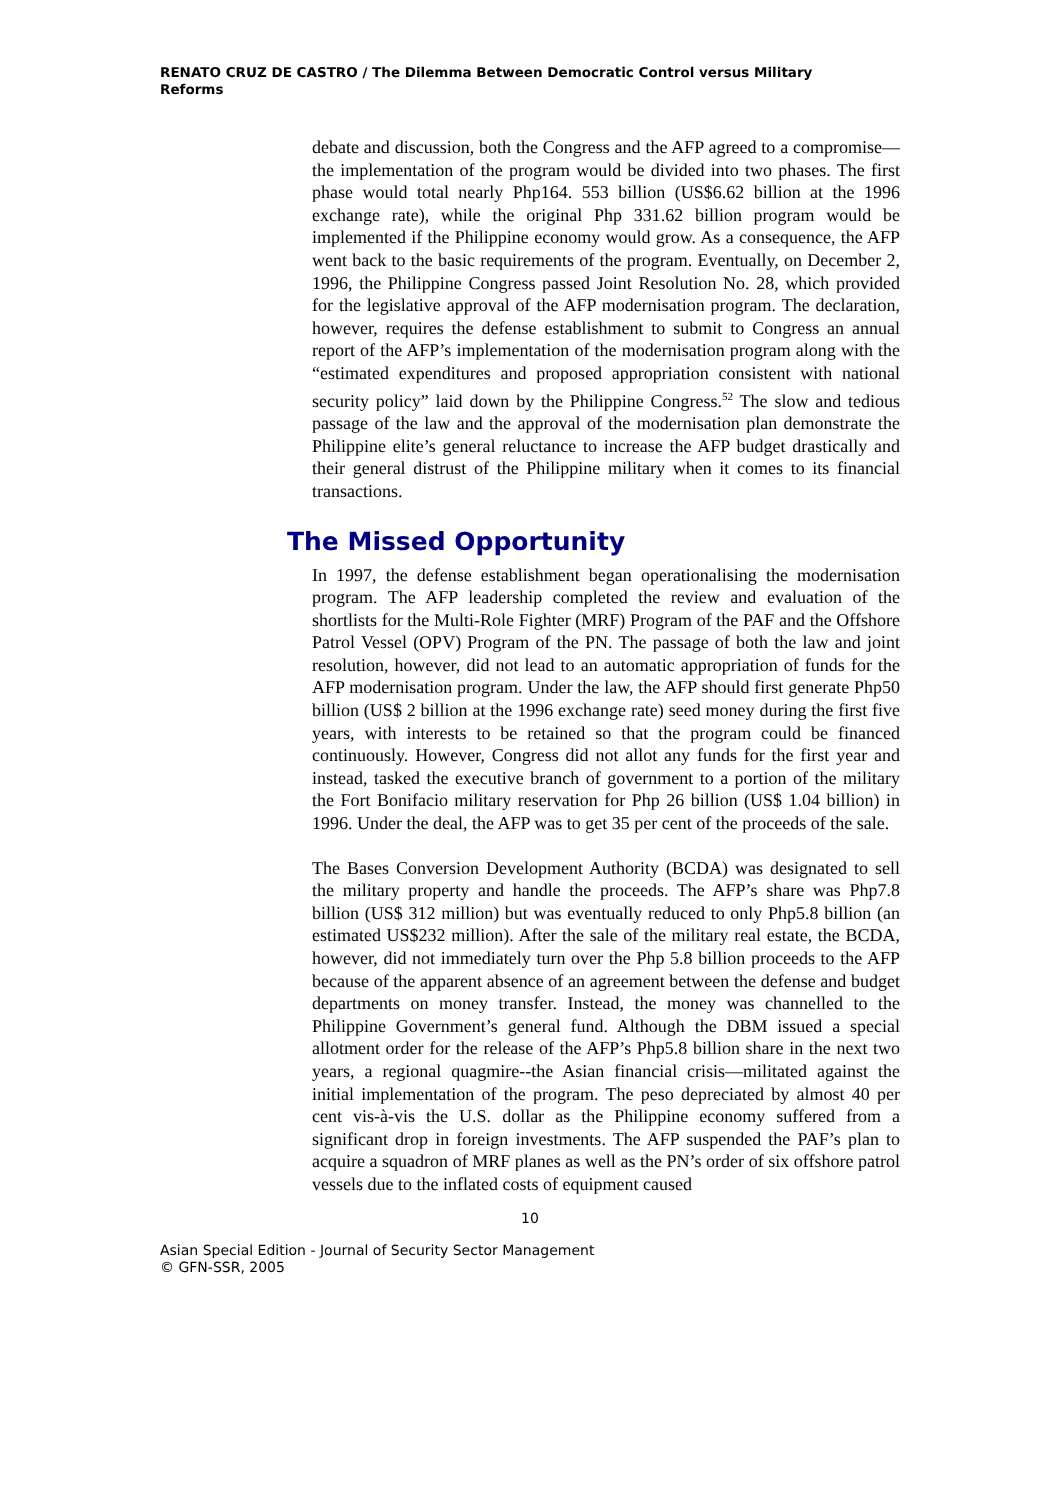RENATO CRUZ DE CASTRO / The Dilemma Between Democratic Control versus Military Reforms
debate and discussion, both the Congress and the AFP agreed to a compromise—the implementation of the program would be divided into two phases. The first phase would total nearly Php164. 553 billion (US$6.62 billion at the 1996 exchange rate), while the original Php 331.62 billion program would be implemented if the Philippine economy would grow. As a consequence, the AFP went back to the basic requirements of the program. Eventually, on December 2, 1996, the Philippine Congress passed Joint Resolution No. 28, which provided for the legislative approval of the AFP modernisation program. The declaration, however, requires the defense establishment to submit to Congress an annual report of the AFP’s implementation of the modernisation program along with the “estimated expenditures and proposed appropriation consistent with national security policy” laid down by the Philippine Congress.<sup>52</sup> The slow and tedious passage of the law and the approval of the modernisation plan demonstrate the Philippine elite’s general reluctance to increase the AFP budget drastically and their general distrust of the Philippine military when it comes to its financial transactions.
The Missed Opportunity
In 1997, the defense establishment began operationalising the modernisation program. The AFP leadership completed the review and evaluation of the shortlists for the Multi-Role Fighter (MRF) Program of the PAF and the Offshore Patrol Vessel (OPV) Program of the PN. The passage of both the law and joint resolution, however, did not lead to an automatic appropriation of funds for the AFP modernisation program. Under the law, the AFP should first generate Php50 billion (US$ 2 billion at the 1996 exchange rate) seed money during the first five years, with interests to be retained so that the program could be financed continuously. However, Congress did not allot any funds for the first year and instead, tasked the executive branch of government to a portion of the military the Fort Bonifacio military reservation for Php 26 billion (US$ 1.04 billion) in 1996. Under the deal, the AFP was to get 35 per cent of the proceeds of the sale.
The Bases Conversion Development Authority (BCDA) was designated to sell the military property and handle the proceeds. The AFP’s share was Php7.8 billion (US$ 312 million) but was eventually reduced to only Php5.8 billion (an estimated US$232 million). After the sale of the military real estate, the BCDA, however, did not immediately turn over the Php 5.8 billion proceeds to the AFP because of the apparent absence of an agreement between the defense and budget departments on money transfer. Instead, the money was channelled to the Philippine Government’s general fund. Although the DBM issued a special allotment order for the release of the AFP’s Php5.8 billion share in the next two years, a regional quagmire--the Asian financial crisis—militated against the initial implementation of the program. The peso depreciated by almost 40 per cent vis-à-vis the U.S. dollar as the Philippine economy suffered from a significant drop in foreign investments. The AFP suspended the PAF’s plan to acquire a squadron of MRF planes as well as the PN’s order of six offshore patrol vessels due to the inflated costs of equipment caused
10
Asian Special Edition - Journal of Security Sector Management
© GFN-SSR, 2005